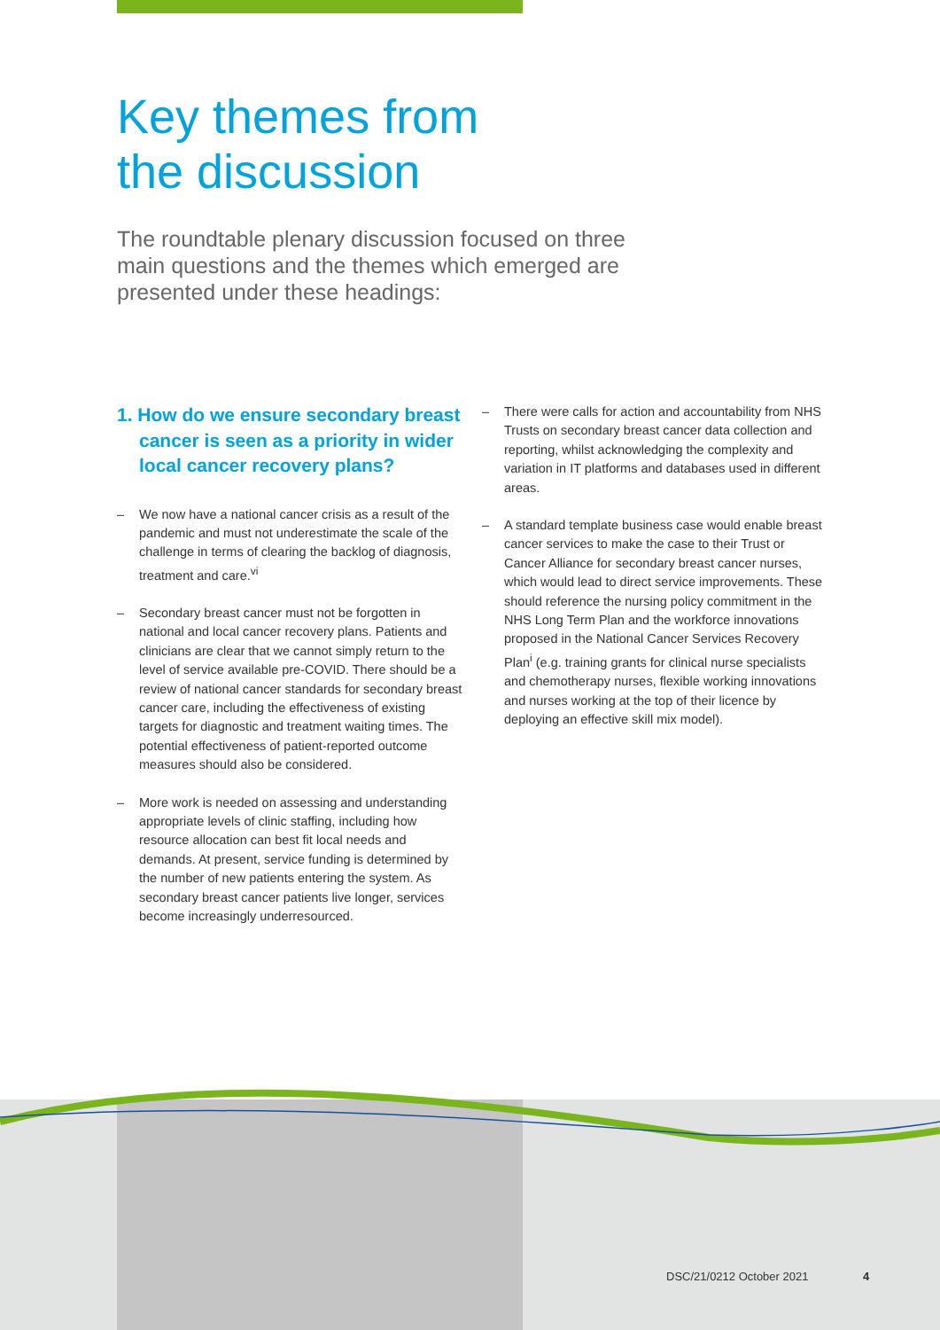Key themes from
the discussion
The roundtable plenary discussion focused on three main questions and the themes which emerged are presented under these headings:
1. How do we ensure secondary breast cancer is seen as a priority in wider local cancer recovery plans?
– We now have a national cancer crisis as a result of the pandemic and must not underestimate the scale of the challenge in terms of clearing the backlog of diagnosis, treatment and care.<sup>vi</sup>
– Secondary breast cancer must not be forgotten in national and local cancer recovery plans. Patients and clinicians are clear that we cannot simply return to the level of service available pre-COVID. There should be a review of national cancer standards for secondary breast cancer care, including the effectiveness of existing targets for diagnostic and treatment waiting times. The potential effectiveness of patient-reported outcome measures should also be considered.
– More work is needed on assessing and understanding appropriate levels of clinic staffing, including how resource allocation can best fit local needs and demands. At present, service funding is determined by the number of new patients entering the system. As secondary breast cancer patients live longer, services become increasingly underresourced.
– There were calls for action and accountability from NHS Trusts on secondary breast cancer data collection and reporting, whilst acknowledging the complexity and variation in IT platforms and databases used in different areas.
– A standard template business case would enable breast cancer services to make the case to their Trust or Cancer Alliance for secondary breast cancer nurses, which would lead to direct service improvements. These should reference the nursing policy commitment in the NHS Long Term Plan and the workforce innovations proposed in the National Cancer Services Recovery Plan<sup>i</sup> (e.g. training grants for clinical nurse specialists and chemotherapy nurses, flexible working innovations and nurses working at the top of their licence by deploying an effective skill mix model).
DSC/21/0212 October 2021 4